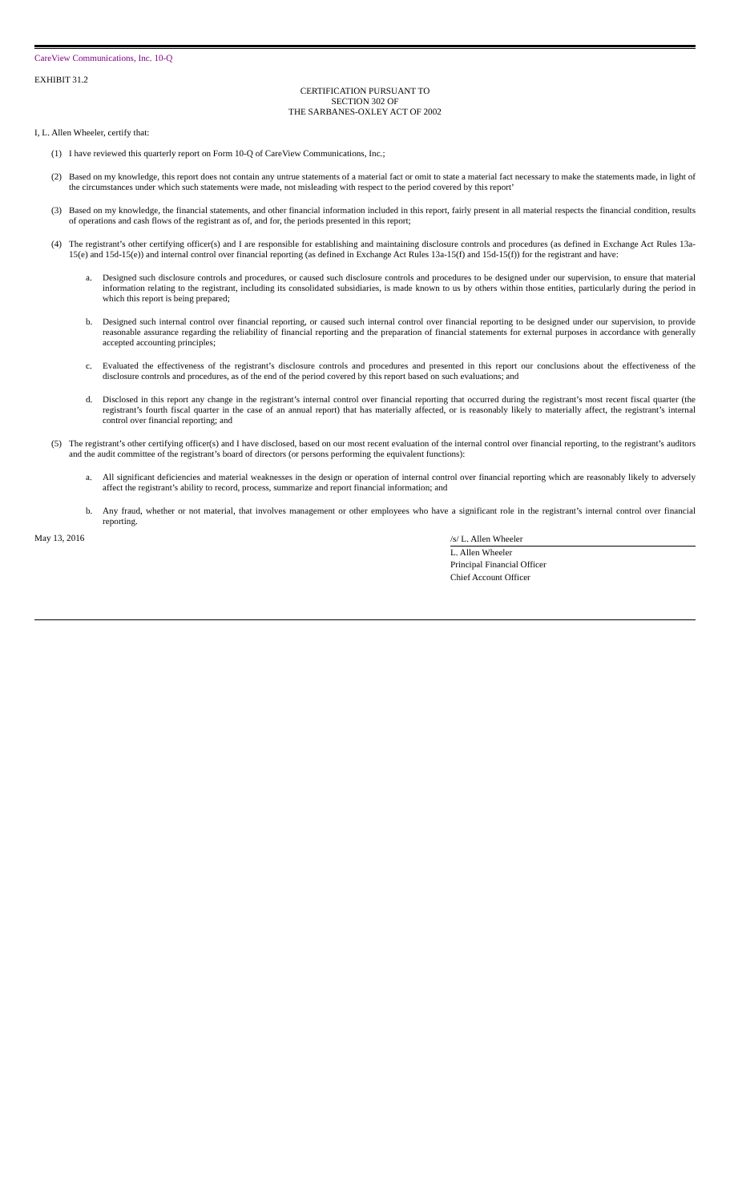CareView Communications, Inc. 10-Q
EXHIBIT 31.2
CERTIFICATION PURSUANT TO
SECTION 302 OF
THE SARBANES-OXLEY ACT OF 2002
I, L. Allen Wheeler, certify that:
(1)
I have reviewed this quarterly report on Form 10-Q of CareView Communications, Inc.;
(2)
Based on my knowledge, this report does not contain any untrue statements of a material fact or omit to state a material fact necessary to make the statements made, in light of the circumstances under which such statements were made, not misleading with respect to the period covered by this report’
(3)
Based on my knowledge, the financial statements, and other financial information included in this report, fairly present in all material respects the financial condition, results of operations and cash flows of the registrant as of, and for, the periods presented in this report;
(4)
The registrant’s other certifying officer(s) and I are responsible for establishing and maintaining disclosure controls and procedures (as defined in Exchange Act Rules 13a-15(e) and 15d-15(e)) and internal control over financial reporting (as defined in Exchange Act Rules 13a-15(f) and 15d-15(f)) for the registrant and have:
a.
Designed such disclosure controls and procedures, or caused such disclosure controls and procedures to be designed under our supervision, to ensure that material information relating to the registrant, including its consolidated subsidiaries, is made known to us by others within those entities, particularly during the period in which this report is being prepared;
b.
Designed such internal control over financial reporting, or caused such internal control over financial reporting to be designed under our supervision, to provide reasonable assurance regarding the reliability of financial reporting and the preparation of financial statements for external purposes in accordance with generally accepted accounting principles;
c.
Evaluated the effectiveness of the registrant’s disclosure controls and procedures and presented in this report our conclusions about the effectiveness of the disclosure controls and procedures, as of the end of the period covered by this report based on such evaluations; and
d.
Disclosed in this report any change in the registrant’s internal control over financial reporting that occurred during the registrant’s most recent fiscal quarter (the registrant’s fourth fiscal quarter in the case of an annual report) that has materially affected, or is reasonably likely to materially affect, the registrant’s internal control over financial reporting; and
(5)
The registrant’s other certifying officer(s) and I have disclosed, based on our most recent evaluation of the internal control over financial reporting, to the registrant’s auditors and the audit committee of the registrant’s board of directors (or persons performing the equivalent functions):
a.
All significant deficiencies and material weaknesses in the design or operation of internal control over financial reporting which are reasonably likely to adversely affect the registrant’s ability to record, process, summarize and report financial information; and
b.
Any fraud, whether or not material, that involves management or other employees who have a significant role in the registrant’s internal control over financial reporting.
May 13, 2016
/s/ L. Allen Wheeler
L. Allen Wheeler
Principal Financial Officer
Chief Account Officer